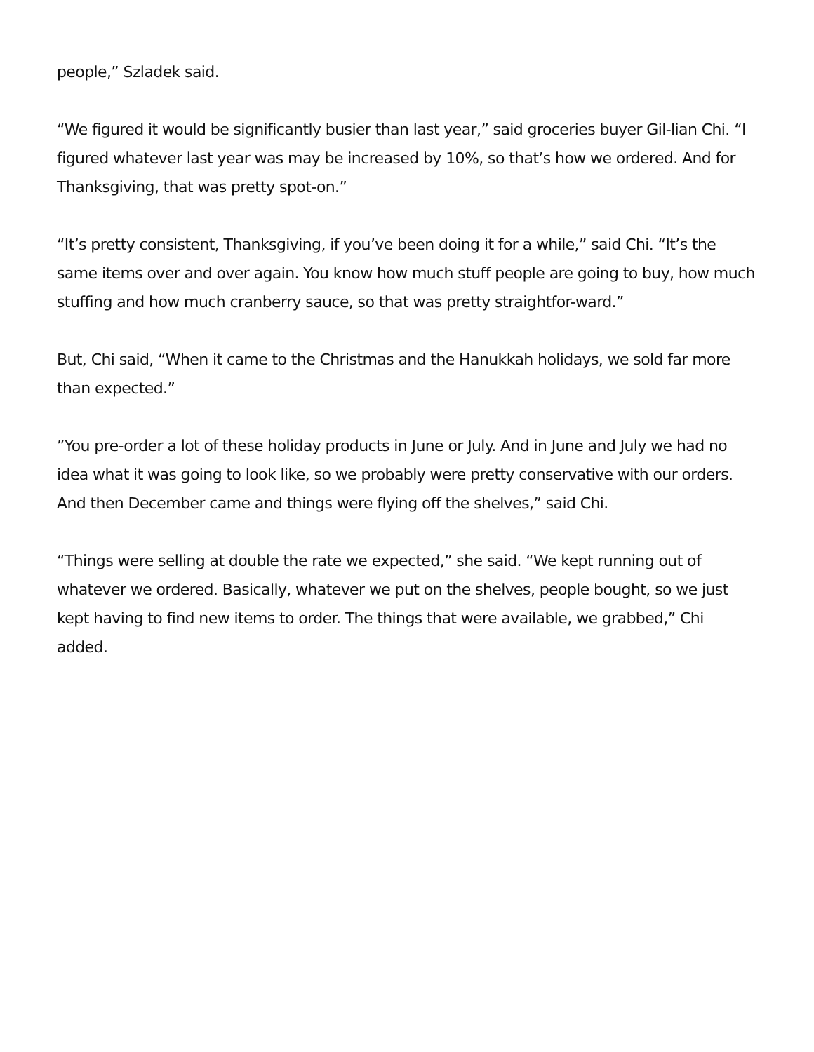people,” Szladek said.
“We figured it would be significantly busier than last year,” said groceries buyer Gil-lian Chi. “I figured whatever last year was may be increased by 10%, so that’s how we ordered. And for Thanksgiving, that was pretty spot-on.”
“It’s pretty consistent, Thanksgiving, if you’ve been doing it for a while,” said Chi. “It’s the same items over and over again. You know how much stuff people are going to buy, how much stuffing and how much cranberry sauce, so that was pretty straightfor-ward.”
But, Chi said, “When it came to the Christmas and the Hanukkah holidays, we sold far more than expected.”
”You pre-order a lot of these holiday products in June or July. And in June and July we had no idea what it was going to look like, so we probably were pretty conservative with our orders. And then December came and things were flying off the shelves,” said Chi.
“Things were selling at double the rate we expected,” she said. “We kept running out of whatever we ordered. Basically, whatever we put on the shelves, people bought, so we just kept having to find new items to order. The things that were available, we grabbed,” Chi added.